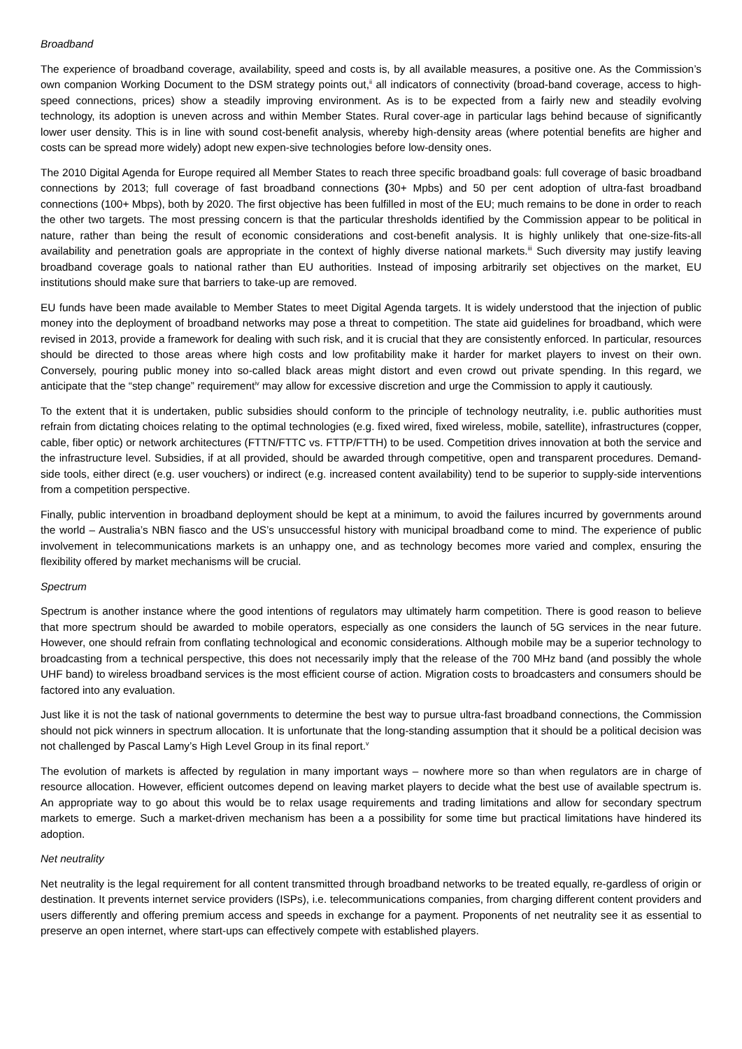Broadband
The experience of broadband coverage, availability, speed and costs is, by all available measures, a positive one. As the Commission’s own companion Working Document to the DSM strategy points out,<sup>ii</sup> all indicators of connectivity (broad-band coverage, access to high-speed connections, prices) show a steadily improving environment. As is to be expected from a fairly new and steadily evolving technology, its adoption is uneven across and within Member States. Rural cover-age in particular lags behind because of significantly lower user density. This is in line with sound cost-benefit analysis, whereby high-density areas (where potential benefits are higher and costs can be spread more widely) adopt new expen-sive technologies before low-density ones.
The 2010 Digital Agenda for Europe required all Member States to reach three specific broadband goals: full coverage of basic broadband connections by 2013; full coverage of fast broadband connections (30+ Mpbs) and 50 per cent adoption of ultra-fast broadband connections (100+ Mbps), both by 2020. The first objective has been fulfilled in most of the EU; much remains to be done in order to reach the other two targets. The most pressing concern is that the particular thresholds identified by the Commission appear to be political in nature, rather than being the result of economic considerations and cost-benefit analysis. It is highly unlikely that one-size-fits-all availability and penetration goals are appropriate in the context of highly diverse national markets.<sup>iii</sup> Such diversity may justify leaving broadband coverage goals to national rather than EU authorities. Instead of imposing arbitrarily set objectives on the market, EU institutions should make sure that barriers to take-up are removed.
EU funds have been made available to Member States to meet Digital Agenda targets. It is widely understood that the injection of public money into the deployment of broadband networks may pose a threat to competition. The state aid guidelines for broadband, which were revised in 2013, provide a framework for dealing with such risk, and it is crucial that they are consistently enforced. In particular, resources should be directed to those areas where high costs and low profitability make it harder for market players to invest on their own. Conversely, pouring public money into so-called black areas might distort and even crowd out private spending. In this regard, we anticipate that the “step change” requirement<sup>iv</sup> may allow for excessive discretion and urge the Commission to apply it cautiously.
To the extent that it is undertaken, public subsidies should conform to the principle of technology neutrality, i.e. public authorities must refrain from dictating choices relating to the optimal technologies (e.g. fixed wired, fixed wireless, mobile, satellite), infrastructures (copper, cable, fiber optic) or network architectures (FTTN/FTTC vs. FTTP/FTTH) to be used. Competition drives innovation at both the service and the infrastructure level. Subsidies, if at all provided, should be awarded through competitive, open and transparent procedures. Demand-side tools, either direct (e.g. user vouchers) or indirect (e.g. increased content availability) tend to be superior to supply-side interventions from a competition perspective.
Finally, public intervention in broadband deployment should be kept at a minimum, to avoid the failures incurred by governments around the world – Australia’s NBN fiasco and the US’s unsuccessful history with municipal broadband come to mind. The experience of public involvement in telecommunications markets is an unhappy one, and as technology becomes more varied and complex, ensuring the flexibility offered by market mechanisms will be crucial.
Spectrum
Spectrum is another instance where the good intentions of regulators may ultimately harm competition. There is good reason to believe that more spectrum should be awarded to mobile operators, especially as one considers the launch of 5G services in the near future. However, one should refrain from conflating technological and economic considerations. Although mobile may be a superior technology to broadcasting from a technical perspective, this does not necessarily imply that the release of the 700 MHz band (and possibly the whole UHF band) to wireless broadband services is the most efficient course of action. Migration costs to broadcasters and consumers should be factored into any evaluation.
Just like it is not the task of national governments to determine the best way to pursue ultra-fast broadband connections, the Commission should not pick winners in spectrum allocation. It is unfortunate that the long-standing assumption that it should be a political decision was not challenged by Pascal Lamy’s High Level Group in its final report.<sup>v</sup>
The evolution of markets is affected by regulation in many important ways – nowhere more so than when regulators are in charge of resource allocation. However, efficient outcomes depend on leaving market players to decide what the best use of available spectrum is. An appropriate way to go about this would be to relax usage requirements and trading limitations and allow for secondary spectrum markets to emerge. Such a market-driven mechanism has been a a possibility for some time but practical limitations have hindered its adoption.
Net neutrality
Net neutrality is the legal requirement for all content transmitted through broadband networks to be treated equally, re-gardless of origin or destination. It prevents internet service providers (ISPs), i.e. telecommunications companies, from charging different content providers and users differently and offering premium access and speeds in exchange for a payment. Proponents of net neutrality see it as essential to preserve an open internet, where start-ups can effectively compete with established players.